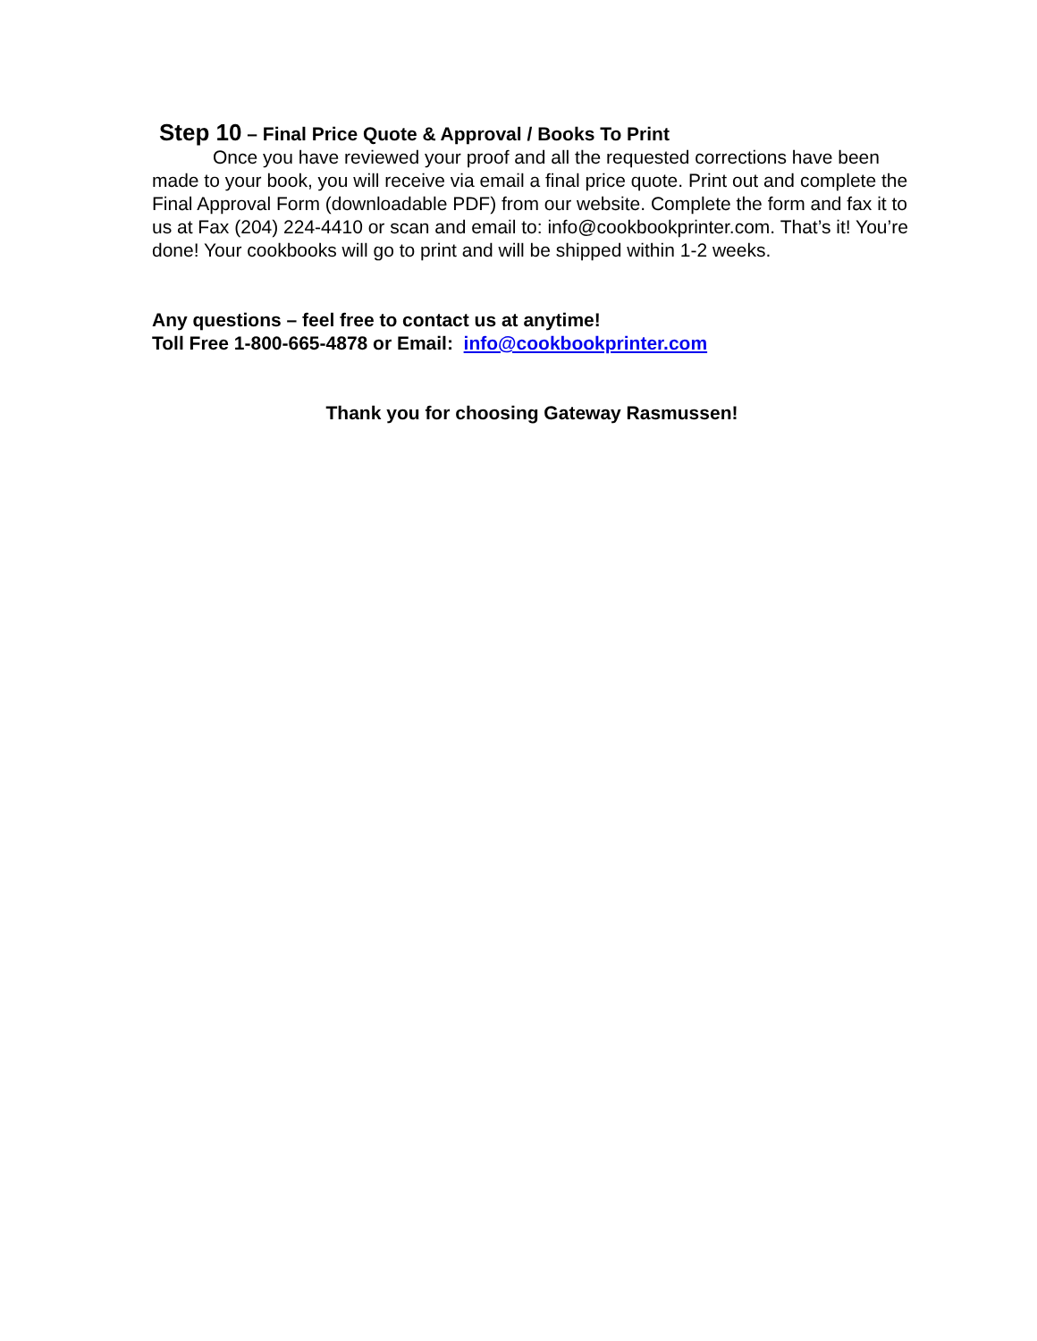Step 10 – Final Price Quote & Approval / Books To Print
Once you have reviewed your proof and all the requested corrections have been made to your book, you will receive via email a final price quote. Print out and complete the Final Approval Form (downloadable PDF) from our website. Complete the form and fax it to us at Fax (204) 224-4410 or scan and email to: info@cookbookprinter.com. That’s it! You’re done! Your cookbooks will go to print and will be shipped within 1-2 weeks.
Any questions – feel free to contact us at anytime!
Toll Free 1-800-665-4878 or Email: info@cookbookprinter.com
Thank you for choosing Gateway Rasmussen!